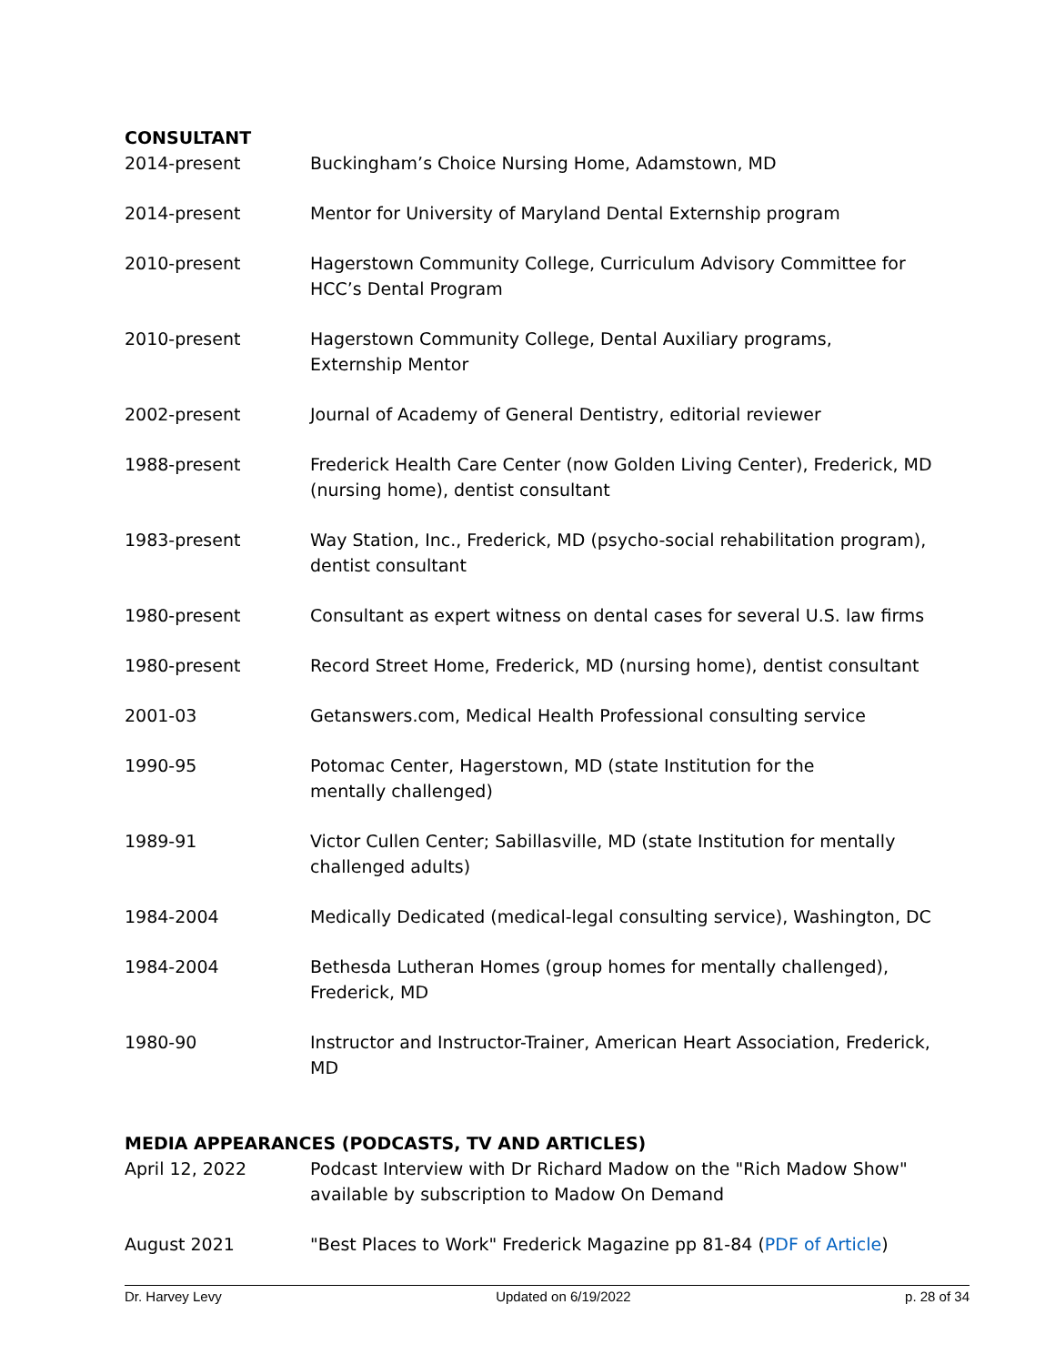CONSULTANT
2014-present Buckingham’s Choice Nursing Home, Adamstown, MD
2014-present Mentor for University of Maryland Dental Externship program
2010-present Hagerstown Community College, Curriculum Advisory Committee for HCC’s Dental Program
2010-present Hagerstown Community College, Dental Auxiliary programs,
Externship Mentor
2002-present Journal of Academy of General Dentistry, editorial reviewer
1988-present Frederick Health Care Center (now Golden Living Center), Frederick, MD (nursing home), dentist consultant
1983-present Way Station, Inc., Frederick, MD (psycho-social rehabilitation program), dentist consultant
1980-present Consultant as expert witness on dental cases for several U.S. law firms
1980-present Record Street Home, Frederick, MD (nursing home), dentist consultant
2001-03 Getanswers.com, Medical Health Professional consulting service
1990-95 Potomac Center, Hagerstown, MD (state Institution for the
mentally challenged)
1989-91 Victor Cullen Center; Sabillasville, MD (state Institution for mentally challenged adults)
1984-2004 Medically Dedicated (medical-legal consulting service), Washington, DC
1984-2004 Bethesda Lutheran Homes (group homes for mentally challenged),
Frederick, MD
1980-90 Instructor and Instructor-Trainer, American Heart Association, Frederick, MD
MEDIA APPEARANCES (PODCASTS, TV AND ARTICLES)
April 12, 2022 Podcast Interview with Dr Richard Madow on the "Rich Madow Show" available by subscription to Madow On Demand
August 2021 "Best Places to Work" Frederick Magazine pp 81-84 (PDF of Article)
Dr. Harvey Levy Updated on 6/19/2022 p. 28 of 34